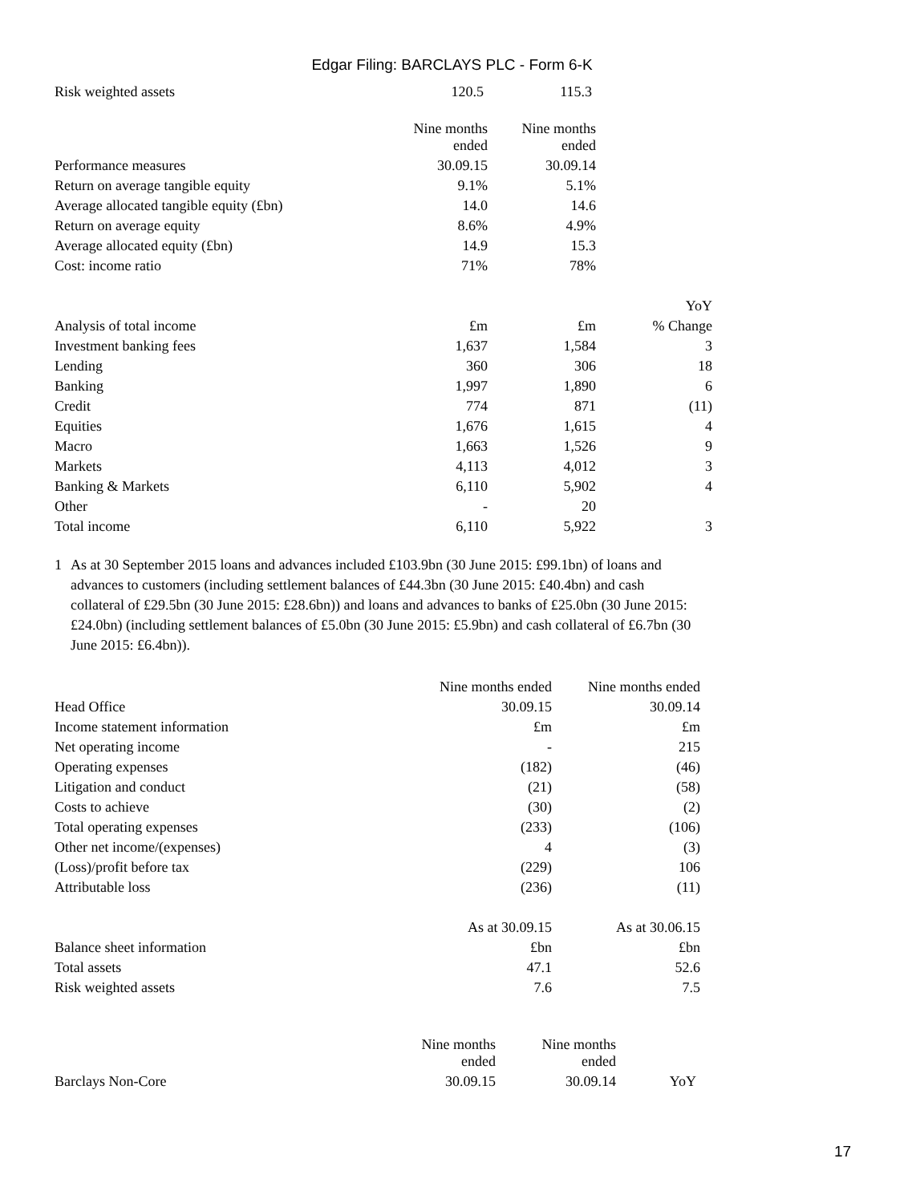Edgar Filing: BARCLAYS PLC - Form 6-K
| Risk weighted assets | 120.5 | 115.3 |
| | Nine months ended | Nine months ended |
| --- | --- | --- |
| Performance measures | 30.09.15 | 30.09.14 |
| Return on average tangible equity | 9.1% | 5.1% |
| Average allocated tangible equity (£bn) | 14.0 | 14.6 |
| Return on average equity | 8.6% | 4.9% |
| Average allocated equity (£bn) | 14.9 | 15.3 |
| Cost: income ratio | 71% | 78% |
| | | | YoY |
| --- | --- | --- | --- |
| Analysis of total income | £m | £m | % Change |
| Investment banking fees | 1,637 | 1,584 | 3 |
| Lending | 360 | 306 | 18 |
| Banking | 1,997 | 1,890 | 6 |
| Credit | 774 | 871 | (11) |
| Equities | 1,676 | 1,615 | 4 |
| Macro | 1,663 | 1,526 | 9 |
| Markets | 4,113 | 4,012 | 3 |
| Banking & Markets | 6,110 | 5,902 | 4 |
| Other | - | 20 | |
| Total income | 6,110 | 5,922 | 3 |
1 As at 30 September 2015 loans and advances included £103.9bn (30 June 2015: £99.1bn) of loans and advances to customers (including settlement balances of £44.3bn (30 June 2015: £40.4bn) and cash collateral of £29.5bn (30 June 2015: £28.6bn)) and loans and advances to banks of £25.0bn (30 June 2015: £24.0bn) (including settlement balances of £5.0bn (30 June 2015: £5.9bn) and cash collateral of £6.7bn (30 June 2015: £6.4bn)).
| | Nine months ended | Nine months ended |
| --- | --- | --- |
| Head Office | 30.09.15 | 30.09.14 |
| Income statement information | £m | £m |
| Net operating income | - | 215 |
| Operating expenses | (182) | (46) |
| Litigation and conduct | (21) | (58) |
| Costs to achieve | (30) | (2) |
| Total operating expenses | (233) | (106) |
| Other net income/(expenses) | 4 | (3) |
| (Loss)/profit before tax | (229) | 106 |
| Attributable loss | (236) | (11) |
| | As at 30.09.15 | As at 30.06.15 |
| --- | --- | --- |
| Balance sheet information | £bn | £bn |
| Total assets | 47.1 | 52.6 |
| Risk weighted assets | 7.6 | 7.5 |
| | Nine months ended | Nine months ended | |
| --- | --- | --- | --- |
| Barclays Non-Core | 30.09.15 | 30.09.14 | YoY |
17